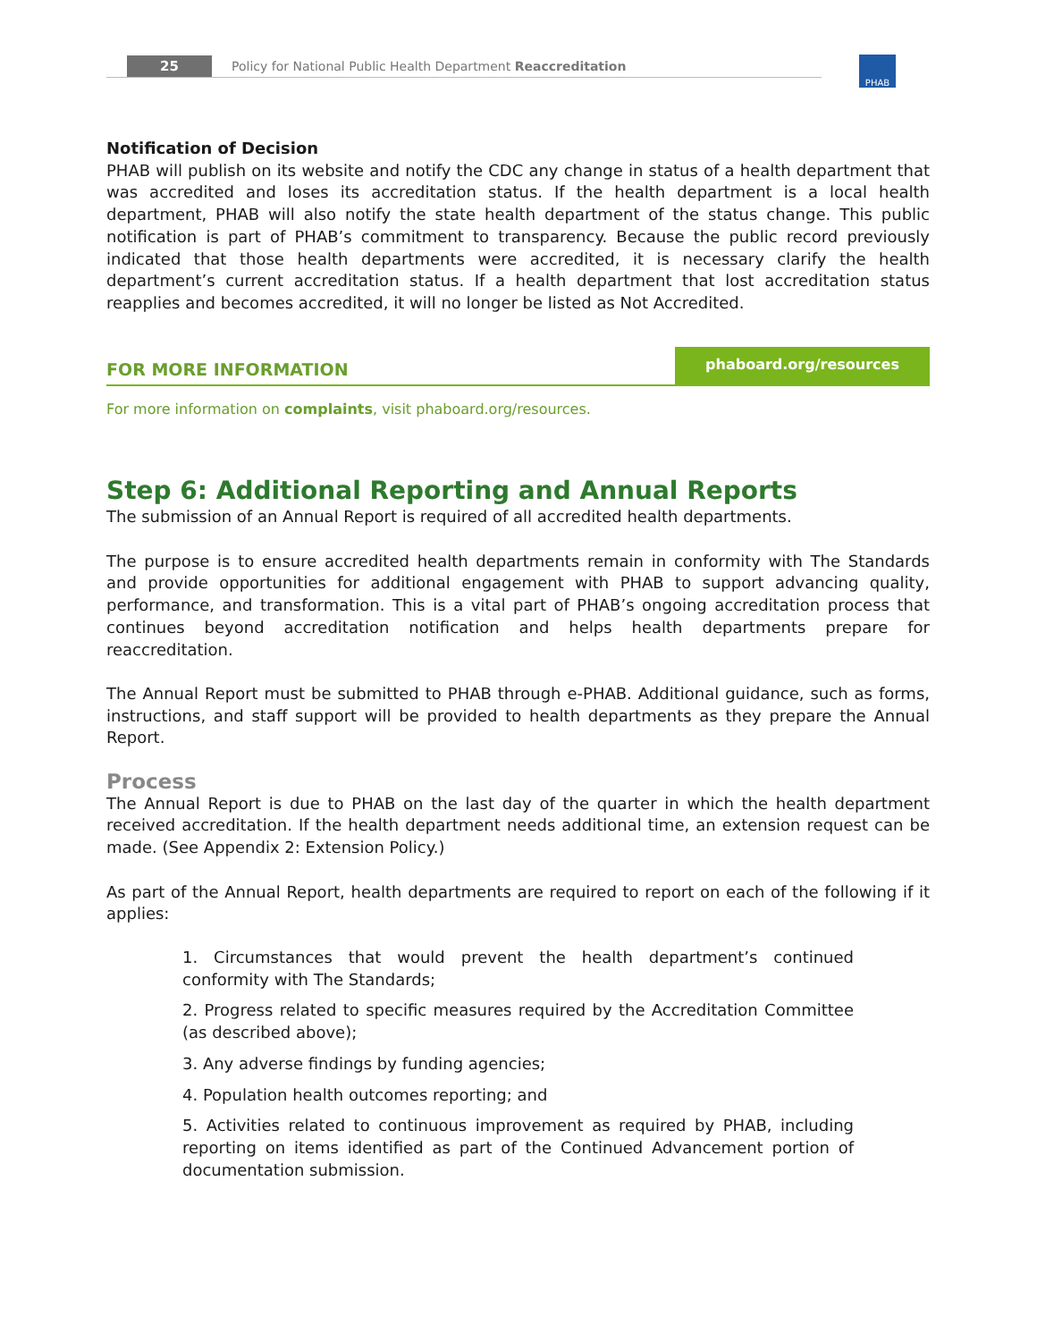25 Policy for National Public Health Department Reaccreditation PHAB
Notification of Decision
PHAB will publish on its website and notify the CDC any change in status of a health department that was accredited and loses its accreditation status. If the health department is a local health department, PHAB will also notify the state health department of the status change. This public notification is part of PHAB’s commitment to transparency. Because the public record previously indicated that those health departments were accredited, it is necessary clarify the health department’s current accreditation status. If a health department that lost accreditation status reapplies and becomes accredited, it will no longer be listed as Not Accredited.
FOR MORE INFORMATION
phaboard.org/resources
For more information on complaints, visit phaboard.org/resources.
Step 6: Additional Reporting and Annual Reports
The submission of an Annual Report is required of all accredited health departments.
The purpose is to ensure accredited health departments remain in conformity with The Standards and provide opportunities for additional engagement with PHAB to support advancing quality, performance, and transformation. This is a vital part of PHAB’s ongoing accreditation process that continues beyond accreditation notification and helps health departments prepare for reaccreditation.
The Annual Report must be submitted to PHAB through e-PHAB. Additional guidance, such as forms, instructions, and staff support will be provided to health departments as they prepare the Annual Report.
Process
The Annual Report is due to PHAB on the last day of the quarter in which the health department received accreditation. If the health department needs additional time, an extension request can be made. (See Appendix 2: Extension Policy.)
As part of the Annual Report, health departments are required to report on each of the following if it applies:
1. Circumstances that would prevent the health department’s continued conformity with The Standards;
2. Progress related to specific measures required by the Accreditation Committee (as described above);
3. Any adverse findings by funding agencies;
4. Population health outcomes reporting; and
5. Activities related to continuous improvement as required by PHAB, including reporting on items identified as part of the Continued Advancement portion of documentation submission.